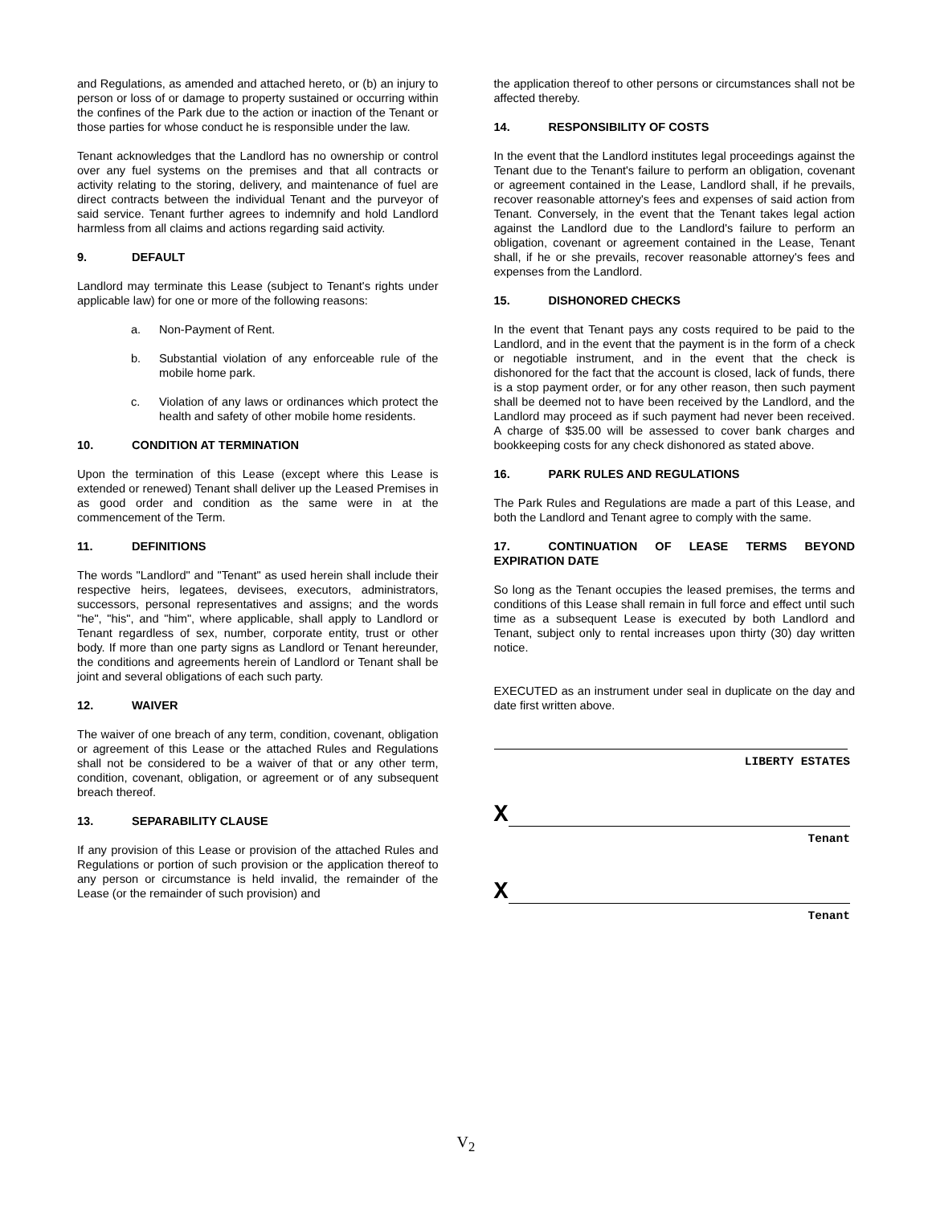and Regulations, as amended and attached hereto, or (b) an injury to person or loss of or damage to property sustained or occurring within the confines of the Park due to the action or inaction of the Tenant or those parties for whose conduct he is responsible under the law.
Tenant acknowledges that the Landlord has no ownership or control over any fuel systems on the premises and that all contracts or activity relating to the storing, delivery, and maintenance of fuel are direct contracts between the individual Tenant and the purveyor of said service. Tenant further agrees to indemnify and hold Landlord harmless from all claims and actions regarding said activity.
9. DEFAULT
Landlord may terminate this Lease (subject to Tenant's rights under applicable law) for one or more of the following reasons:
a. Non-Payment of Rent.
b. Substantial violation of any enforceable rule of the mobile home park.
c. Violation of any laws or ordinances which protect the health and safety of other mobile home residents.
10. CONDITION AT TERMINATION
Upon the termination of this Lease (except where this Lease is extended or renewed) Tenant shall deliver up the Leased Premises in as good order and condition as the same were in at the commencement of the Term.
11. DEFINITIONS
The words "Landlord" and "Tenant" as used herein shall include their respective heirs, legatees, devisees, executors, administrators, successors, personal representatives and assigns; and the words "he", "his", and "him", where applicable, shall apply to Landlord or Tenant regardless of sex, number, corporate entity, trust or other body. If more than one party signs as Landlord or Tenant hereunder, the conditions and agreements herein of Landlord or Tenant shall be joint and several obligations of each such party.
12. WAIVER
The waiver of one breach of any term, condition, covenant, obligation or agreement of this Lease or the attached Rules and Regulations shall not be considered to be a waiver of that or any other term, condition, covenant, obligation, or agreement or of any subsequent breach thereof.
13. SEPARABILITY CLAUSE
If any provision of this Lease or provision of the attached Rules and Regulations or portion of such provision or the application thereof to any person or circumstance is held invalid, the remainder of the Lease (or the remainder of such provision) and
the application thereof to other persons or circumstances shall not be affected thereby.
14. RESPONSIBILITY OF COSTS
In the event that the Landlord institutes legal proceedings against the Tenant due to the Tenant's failure to perform an obligation, covenant or agreement contained in the Lease, Landlord shall, if he prevails, recover reasonable attorney's fees and expenses of said action from Tenant. Conversely, in the event that the Tenant takes legal action against the Landlord due to the Landlord's failure to perform an obligation, covenant or agreement contained in the Lease, Tenant shall, if he or she prevails, recover reasonable attorney's fees and expenses from the Landlord.
15. DISHONORED CHECKS
In the event that Tenant pays any costs required to be paid to the Landlord, and in the event that the payment is in the form of a check or negotiable instrument, and in the event that the check is dishonored for the fact that the account is closed, lack of funds, there is a stop payment order, or for any other reason, then such payment shall be deemed not to have been received by the Landlord, and the Landlord may proceed as if such payment had never been received. A charge of $35.00 will be assessed to cover bank charges and bookkeeping costs for any check dishonored as stated above.
16. PARK RULES AND REGULATIONS
The Park Rules and Regulations are made a part of this Lease, and both the Landlord and Tenant agree to comply with the same.
17. CONTINUATION OF LEASE TERMS BEYOND EXPIRATION DATE
So long as the Tenant occupies the leased premises, the terms and conditions of this Lease shall remain in full force and effect until such time as a subsequent Lease is executed by both Landlord and Tenant, subject only to rental increases upon thirty (30) day written notice.
EXECUTED as an instrument under seal in duplicate on the day and date first written above.
LIBERTY ESTATES
X
Tenant
X
Tenant
V<sub>2</sub>